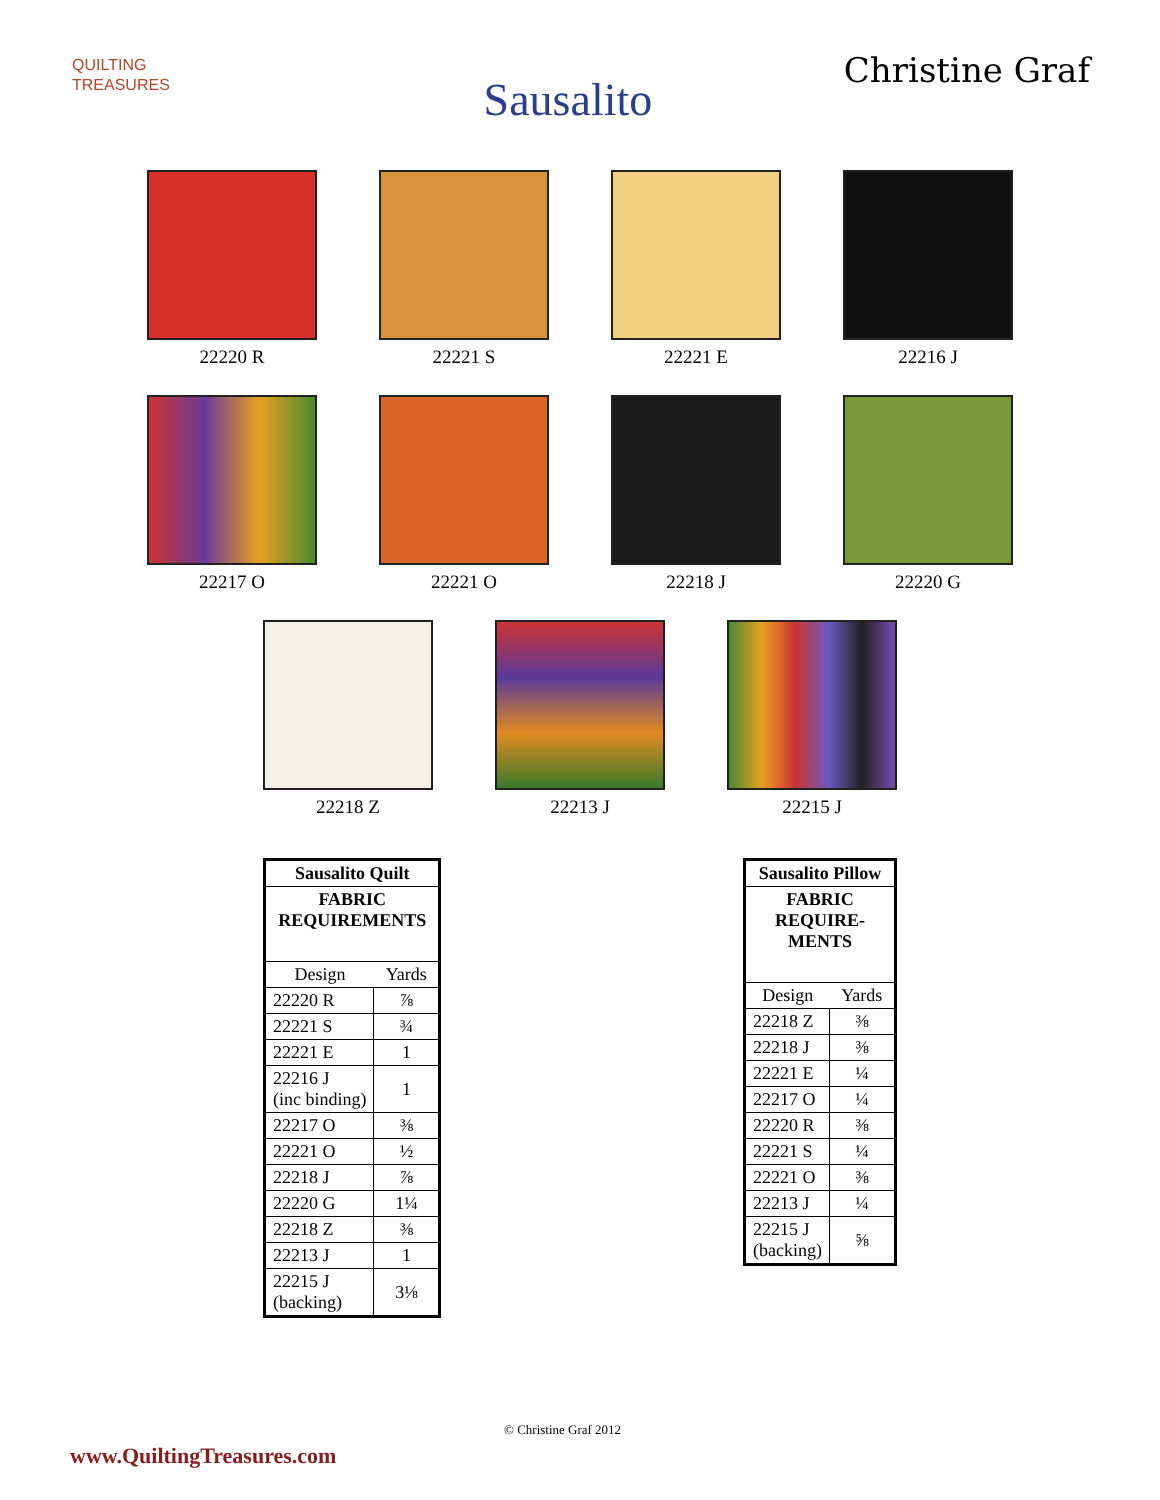QUILTING
TREASURES
Sausalito
Christine Graf
22220 R 22221 S 22221 E 22216 J
22217 O 22221 O 22218 J 22220 G
22218 Z 22213 J 22215 J
| Sausalito Quilt | |
| --- | --- |
| FABRIC REQUIREMENTS | |
| Design | Yards |
| 22220 R | ⅞ |
| 22221 S | ¾ |
| 22221 E | 1 |
| 22216 J (inc binding) | 1 |
| 22217 O | ⅜ |
| 22221 O | ½ |
| 22218 J | ⅞ |
| 22220 G | 1¼ |
| 22218 Z | ⅜ |
| 22213 J | 1 |
| 22215 J (backing) | 3⅛ |
| Sausalito Pillow | |
| --- | --- |
| FABRIC REQUIRE- MENTS | |
| Design | Yards |
| 22218 Z | ⅜ |
| 22218 J | ⅜ |
| 22221 E | ¼ |
| 22217 O | ¼ |
| 22220 R | ⅜ |
| 22221 S | ¼ |
| 22221 O | ⅜ |
| 22213 J | ¼ |
| 22215 J (backing) | ⅝ |
© Christine Graf 2012
www.QuiltingTreasures.com